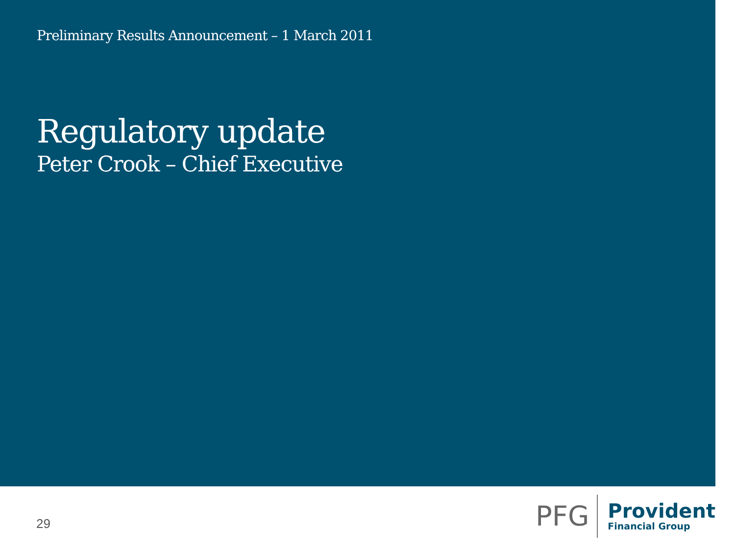Preliminary Results Announcement – 1 March 2011
Regulatory update
Peter Crook – Chief Executive
29
PFG
Provident
Financial Group